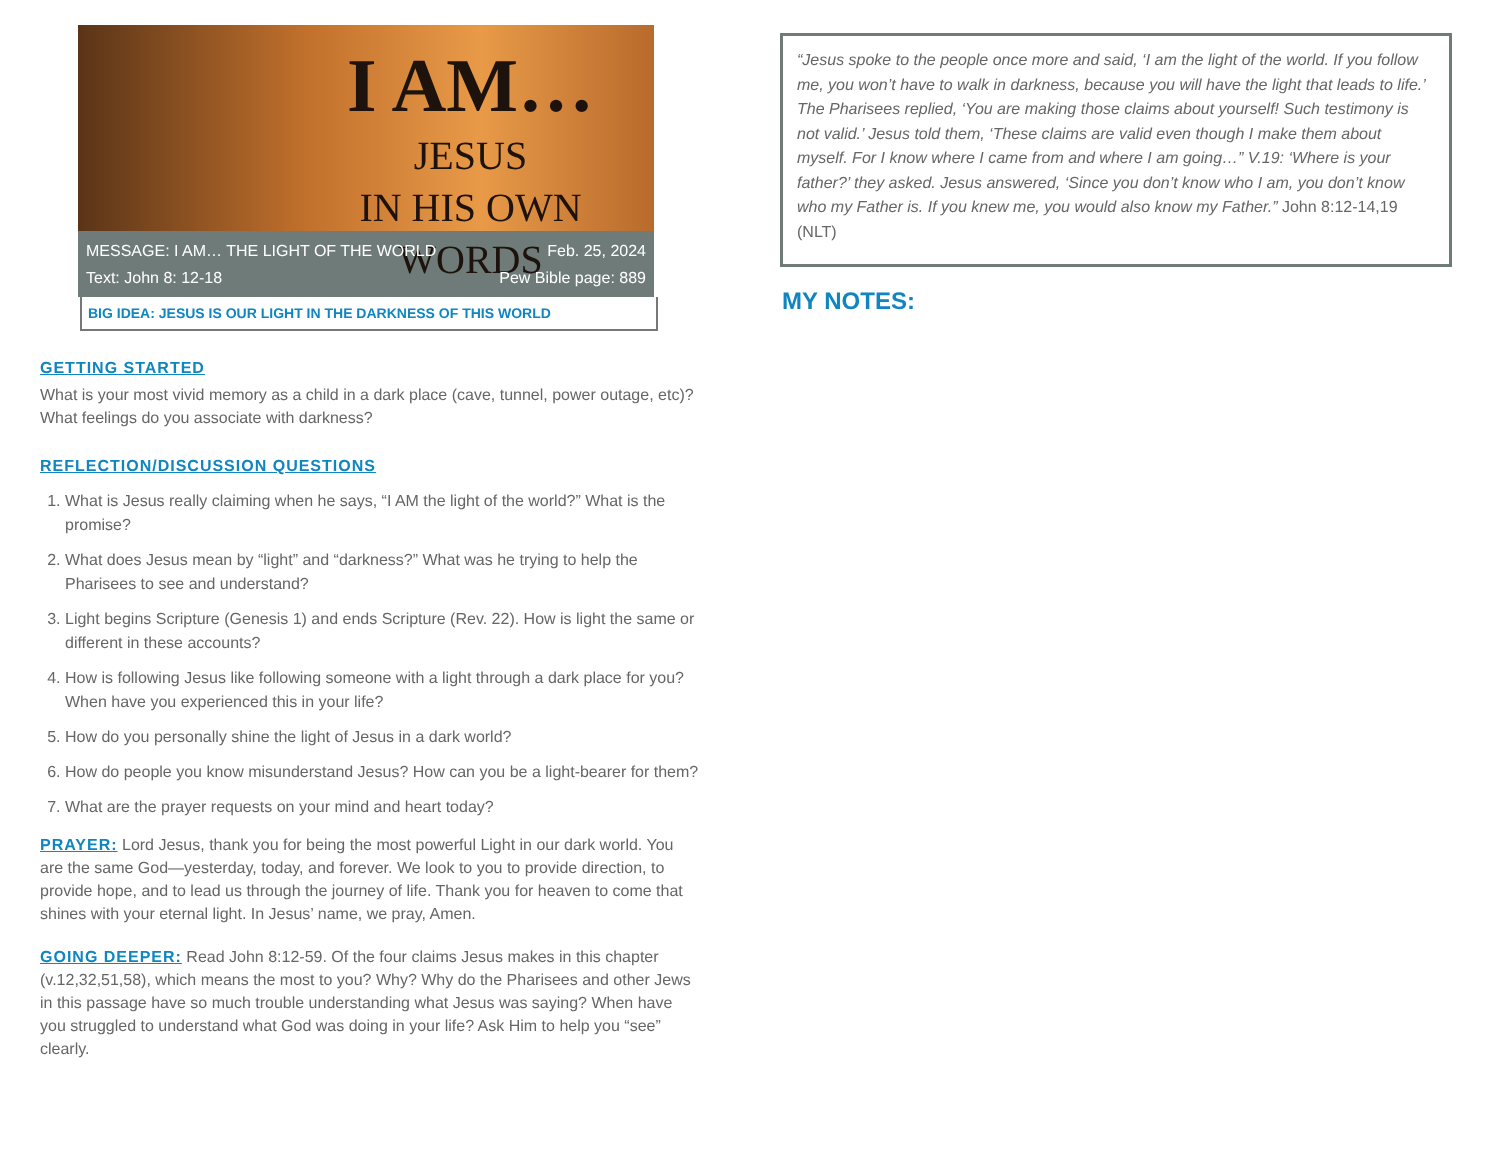I AM…
JESUS
IN HIS OWN
WORDS
MESSAGE: I AM… THE LIGHT OF THE WORLD Feb. 25, 2024
Text: John 8: 12-18 Pew Bible page: 889
BIG IDEA: JESUS IS OUR LIGHT IN THE DARKNESS OF THIS WORLD
GETTING STARTED
What is your most vivid memory as a child in a dark place (cave, tunnel, power outage, etc)? What feelings do you associate with darkness?
REFLECTION/DISCUSSION QUESTIONS
1. What is Jesus really claiming when he says, “I AM the light of the world?” What is the promise?
2. What does Jesus mean by “light” and “darkness?” What was he trying to help the Pharisees to see and understand?
3. Light begins Scripture (Genesis 1) and ends Scripture (Rev. 22). How is light the same or different in these accounts?
4. How is following Jesus like following someone with a light through a dark place for you? When have you experienced this in your life?
5. How do you personally shine the light of Jesus in a dark world?
6. How do people you know misunderstand Jesus? How can you be a light-bearer for them?
7. What are the prayer requests on your mind and heart today?
PRAYER: Lord Jesus, thank you for being the most powerful Light in our dark world. You are the same God—yesterday, today, and forever. We look to you to provide direction, to provide hope, and to lead us through the journey of life. Thank you for heaven to come that shines with your eternal light. In Jesus’ name, we pray, Amen.
GOING DEEPER: Read John 8:12-59. Of the four claims Jesus makes in this chapter (v.12,32,51,58), which means the most to you? Why? Why do the Pharisees and other Jews in this passage have so much trouble understanding what Jesus was saying? When have you struggled to understand what God was doing in your life? Ask Him to help you “see” clearly.
“Jesus spoke to the people once more and said, ‘I am the light of the world. If you follow me, you won’t have to walk in darkness, because you will have the light that leads to life.’ The Pharisees replied, ‘You are making those claims about yourself! Such testimony is not valid.’ Jesus told them, ‘These claims are valid even though I make them about myself. For I know where I came from and where I am going…” V.19: ‘Where is your father?’ they asked. Jesus answered, ‘Since you don’t know who I am, you don’t know who my Father is. If you knew me, you would also know my Father.” John 8:12-14,19 (NLT)
MY NOTES: